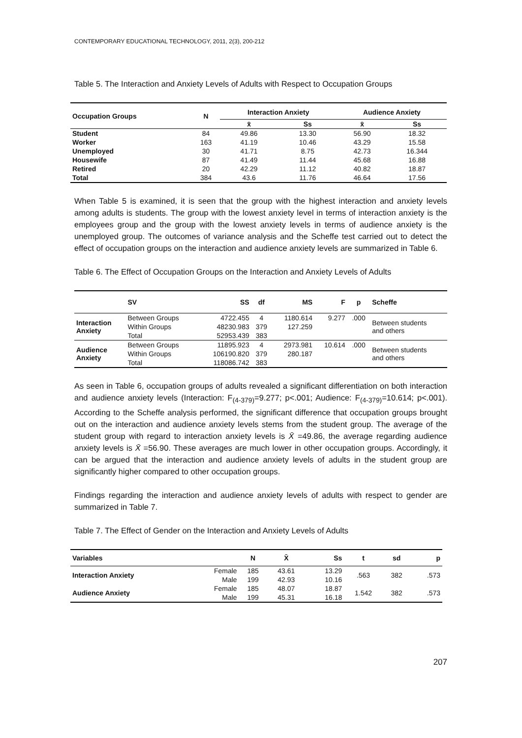CONTEMPORARY EDUCATIONAL TECHNOLOGY, 2011, 2(3), 200-212
Table 5. The Interaction and Anxiety Levels of Adults with Respect to Occupation Groups
| Occupation Groups | N | Interaction Anxiety | | Audience Anxiety | |
| --- | --- | --- | --- | --- | --- |
| | | x̄ | Ss | x̄ | Ss |
| Student | 84 | 49.86 | 13.30 | 56.90 | 18.32 |
| Worker | 163 | 41.19 | 10.46 | 43.29 | 15.58 |
| Unemployed | 30 | 41.71 | 8.75 | 42.73 | 16.344 |
| Housewife | 87 | 41.49 | 11.44 | 45.68 | 16.88 |
| Retired | 20 | 42.29 | 11.12 | 40.82 | 18.87 |
| Total | 384 | 43.6 | 11.76 | 46.64 | 17.56 |
When Table 5 is examined, it is seen that the group with the highest interaction and anxiety levels among adults is students. The group with the lowest anxiety level in terms of interaction anxiety is the employees group and the group with the lowest anxiety levels in terms of audience anxiety is the unemployed group. The outcomes of variance analysis and the Scheffe test carried out to detect the effect of occupation groups on the interaction and audience anxiety levels are summarized in Table 6.
Table 6. The Effect of Occupation Groups on the Interaction and Anxiety Levels of Adults
| | SV | SS | df | MS | F | p | Scheffe |
| --- | --- | --- | --- | --- | --- | --- | --- |
| Interaction Anxiety | Between Groups | 4722.455 | 4 | 1180.614 | 9.277 | .000 | Between students and others |
| | Within Groups | 48230.983 | 379 | 127.259 | | | |
| | Total | 52953.439 | 383 | | | | |
| Audience Anxiety | Between Groups | 11895.923 | 4 | 2973.981 | 10.614 | .000 | Between students and others |
| | Within Groups | 106190.820 | 379 | 280.187 | | | |
| | Total | 118086.742 | 383 | | | | |
As seen in Table 6, occupation groups of adults revealed a significant differentiation on both interaction and audience anxiety levels (Interaction: F<sub>(4-379)</sub>=9.277; p<.001; Audience: F<sub>(4-379)</sub>=10.614; p<.001). According to the Scheffe analysis performed, the significant difference that occupation groups brought out on the interaction and audience anxiety levels stems from the student group. The average of the student group with regard to interaction anxiety levels is X̄ =49.86, the average regarding audience anxiety levels is X̄ =56.90. These averages are much lower in other occupation groups. Accordingly, it can be argued that the interaction and audience anxiety levels of adults in the student group are significantly higher compared to other occupation groups.
Findings regarding the interaction and audience anxiety levels of adults with respect to gender are summarized in Table 7.
Table 7. The Effect of Gender on the Interaction and Anxiety Levels of Adults
| Variables | | N | X̄ | Ss | t | sd | p |
| --- | --- | --- | --- | --- | --- | --- | --- |
| Interaction Anxiety | Female | 185 | 43.61 | 13.29 | .563 | 382 | .573 |
| | Male | 199 | 42.93 | 10.16 | | | |
| Audience Anxiety | Female | 185 | 48.07 | 18.87 | 1.542 | 382 | .573 |
| | Male | 199 | 45.31 | 16.18 | | | |
207